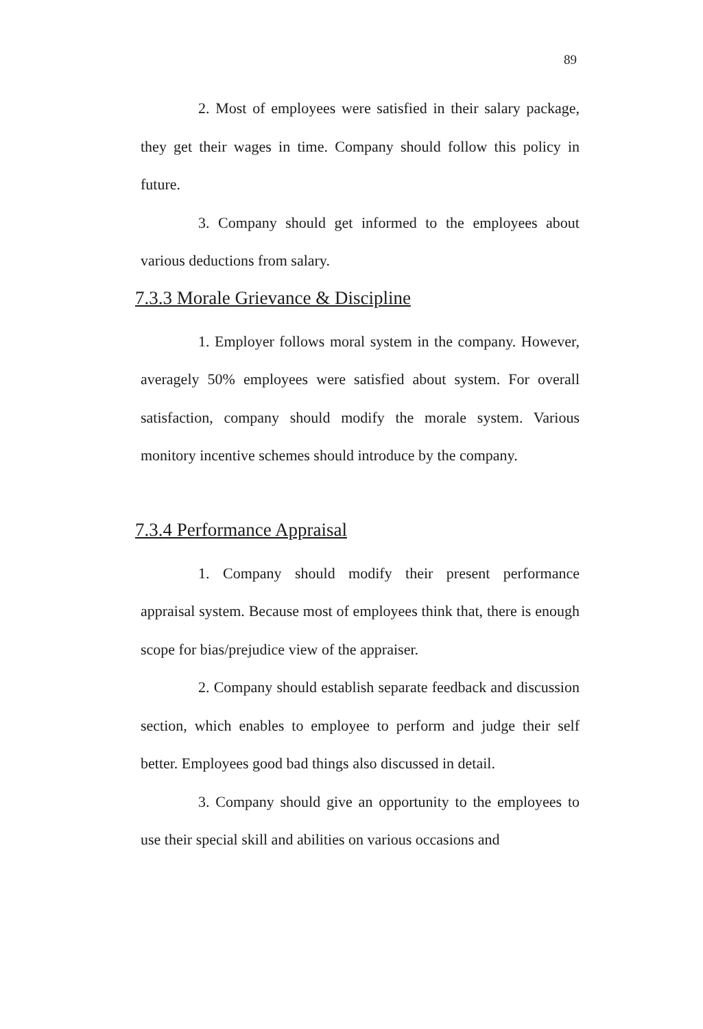89
2. Most of employees were satisfied in their salary package, they get their wages in time. Company should follow this policy in future.
3. Company should get informed to the employees about various deductions from salary.
7.3.3 Morale Grievance & Discipline
1. Employer follows moral system in the company. However, averagely 50% employees were satisfied about system. For overall satisfaction, company should modify the morale system. Various monitory incentive schemes should introduce by the company.
7.3.4 Performance Appraisal
1. Company should modify their present performance appraisal system. Because most of employees think that, there is enough scope for bias/prejudice view of the appraiser.
2. Company should establish separate feedback and discussion section, which enables to employee to perform and judge their self better. Employees good bad things also discussed in detail.
3. Company should give an opportunity to the employees to use their special skill and abilities on various occasions and